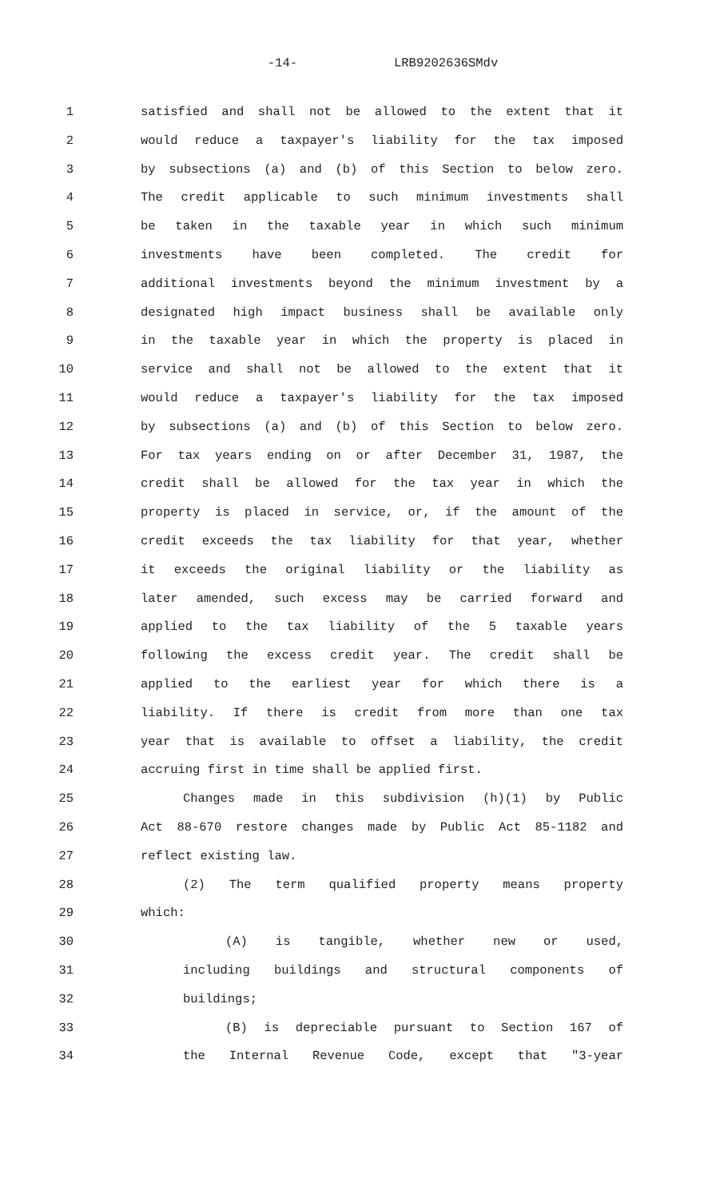-14- LRB9202636SMdv
1 satisfied and shall not be allowed to the extent that it
2 would reduce a taxpayer's liability for the tax imposed
3 by subsections (a) and (b) of this Section to below zero.
4 The credit applicable to such minimum investments shall
5 be taken in the taxable year in which such minimum
6 investments have been completed. The credit for
7 additional investments beyond the minimum investment by a
8 designated high impact business shall be available only
9 in the taxable year in which the property is placed in
10 service and shall not be allowed to the extent that it
11 would reduce a taxpayer's liability for the tax imposed
12 by subsections (a) and (b) of this Section to below zero.
13 For tax years ending on or after December 31, 1987, the
14 credit shall be allowed for the tax year in which the
15 property is placed in service, or, if the amount of the
16 credit exceeds the tax liability for that year, whether
17 it exceeds the original liability or the liability as
18 later amended, such excess may be carried forward and
19 applied to the tax liability of the 5 taxable years
20 following the excess credit year. The credit shall be
21 applied to the earliest year for which there is a
22 liability. If there is credit from more than one tax
23 year that is available to offset a liability, the credit
24 accruing first in time shall be applied first.
25 Changes made in this subdivision (h)(1) by Public
26 Act 88-670 restore changes made by Public Act 85-1182 and
27 reflect existing law.
28 (2) The term qualified property means property
29 which:
30 (A) is tangible, whether new or used,
31 including buildings and structural components of
32 buildings;
33 (B) is depreciable pursuant to Section 167 of
34 the Internal Revenue Code, except that "3-year